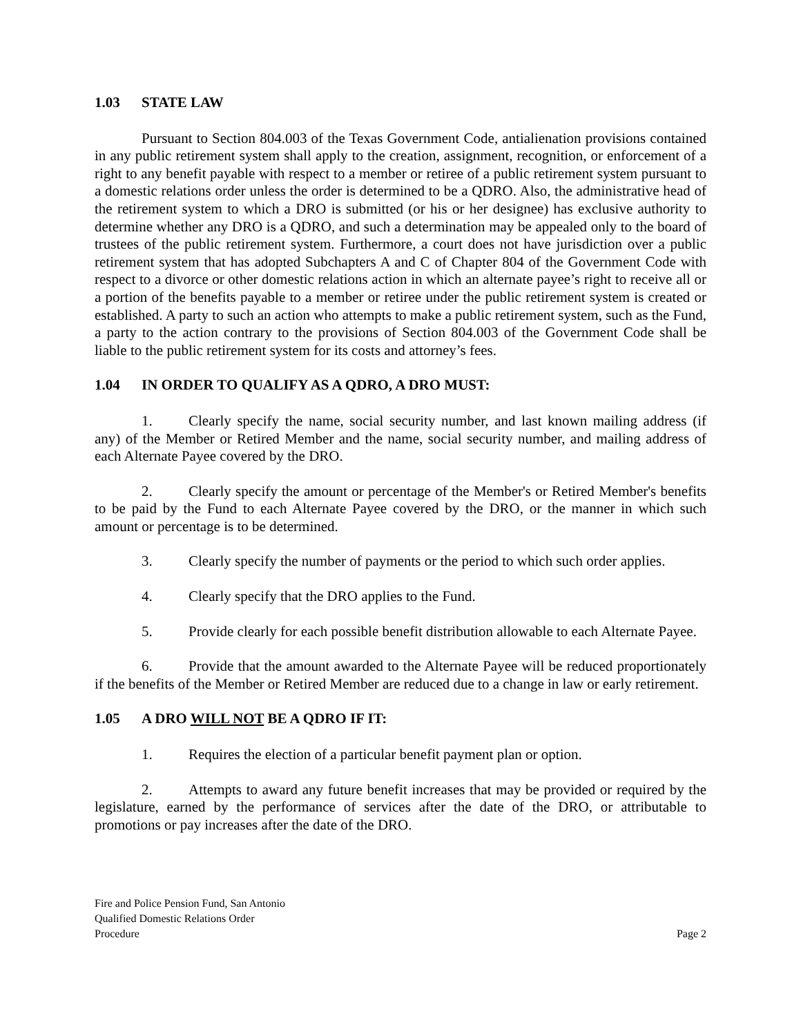1.03 STATE LAW
Pursuant to Section 804.003 of the Texas Government Code, antialienation provisions contained in any public retirement system shall apply to the creation, assignment, recognition, or enforcement of a right to any benefit payable with respect to a member or retiree of a public retirement system pursuant to a domestic relations order unless the order is determined to be a QDRO. Also, the administrative head of the retirement system to which a DRO is submitted (or his or her designee) has exclusive authority to determine whether any DRO is a QDRO, and such a determination may be appealed only to the board of trustees of the public retirement system. Furthermore, a court does not have jurisdiction over a public retirement system that has adopted Subchapters A and C of Chapter 804 of the Government Code with respect to a divorce or other domestic relations action in which an alternate payee’s right to receive all or a portion of the benefits payable to a member or retiree under the public retirement system is created or established. A party to such an action who attempts to make a public retirement system, such as the Fund, a party to the action contrary to the provisions of Section 804.003 of the Government Code shall be liable to the public retirement system for its costs and attorney’s fees.
1.04 IN ORDER TO QUALIFY AS A QDRO, A DRO MUST:
1. Clearly specify the name, social security number, and last known mailing address (if any) of the Member or Retired Member and the name, social security number, and mailing address of each Alternate Payee covered by the DRO.
2. Clearly specify the amount or percentage of the Member's or Retired Member's benefits to be paid by the Fund to each Alternate Payee covered by the DRO, or the manner in which such amount or percentage is to be determined.
3. Clearly specify the number of payments or the period to which such order applies.
4. Clearly specify that the DRO applies to the Fund.
5. Provide clearly for each possible benefit distribution allowable to each Alternate Payee.
6. Provide that the amount awarded to the Alternate Payee will be reduced proportionately if the benefits of the Member or Retired Member are reduced due to a change in law or early retirement.
1.05 A DRO WILL NOT BE A QDRO IF IT:
1. Requires the election of a particular benefit payment plan or option.
2. Attempts to award any future benefit increases that may be provided or required by the legislature, earned by the performance of services after the date of the DRO, or attributable to promotions or pay increases after the date of the DRO.
Fire and Police Pension Fund, San Antonio
Qualified Domestic Relations Order
Procedure
Page 2